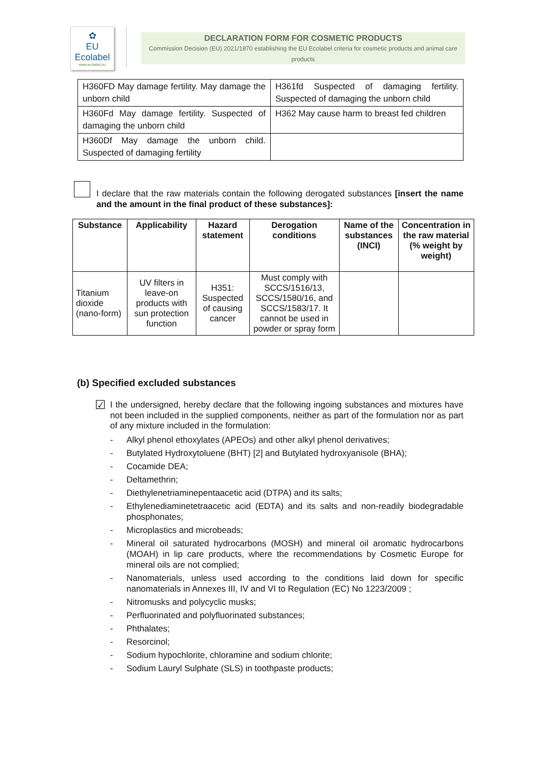✿
EU Ecolabel
www.ecolabel.eu
DECLARATION FORM FOR COSMETIC PRODUCTS
Commission Decision (EU) 2021/1870 establishing the EU Ecolabel criteria for cosmetic products and animal care products
| H360FD May damage fertility. May damage the unborn child | H361fd Suspected of damaging fertility. Suspected of damaging the unborn child |
| H360Fd May damage fertility. Suspected of damaging the unborn child | H362 May cause harm to breast fed children |
| H360Df May damage the unborn child. Suspected of damaging fertility | |
I declare that the raw materials contain the following derogated substances [insert the name and the amount in the final product of these substances]:
| Substance | Applicability | Hazard statement | Derogation conditions | Name of the substances (INCI) | Concentration in the raw material (% weight by weight) |
| --- | --- | --- | --- | --- | --- |
| Titanium dioxide (nano-form) | UV filters in leave-on products with sun protection function | H351: Suspected of causing cancer | Must comply with SCCS/1516/13, SCCS/1580/16, and SCCS/1583/17. It cannot be used in powder or spray form | | |
(b) Specified excluded substances
☑
I the undersigned, hereby declare that the following ingoing substances and mixtures have not been included in the supplied components, neither as part of the formulation nor as part of any mixture included in the formulation:
- Alkyl phenol ethoxylates (APEOs) and other alkyl phenol derivatives;
- Butylated Hydroxytoluene (BHT) [2] and Butylated hydroxyanisole (BHA);
- Cocamide DEA;
- Deltamethrin;
- Diethylenetriaminepentaacetic acid (DTPA) and its salts;
- Ethylenediaminetetraacetic acid (EDTA) and its salts and non-readily biodegradable phosphonates;
- Microplastics and microbeads;
- Mineral oil saturated hydrocarbons (MOSH) and mineral oil aromatic hydrocarbons (MOAH) in lip care products, where the recommendations by Cosmetic Europe for mineral oils are not complied;
- Nanomaterials, unless used according to the conditions laid down for specific nanomaterials in Annexes III, IV and VI to Regulation (EC) No 1223/2009 ;
- Nitromusks and polycyclic musks;
- Perfluorinated and polyfluorinated substances;
- Phthalates;
- Resorcinol;
- Sodium hypochlorite, chloramine and sodium chlorite;
- Sodium Lauryl Sulphate (SLS) in toothpaste products;